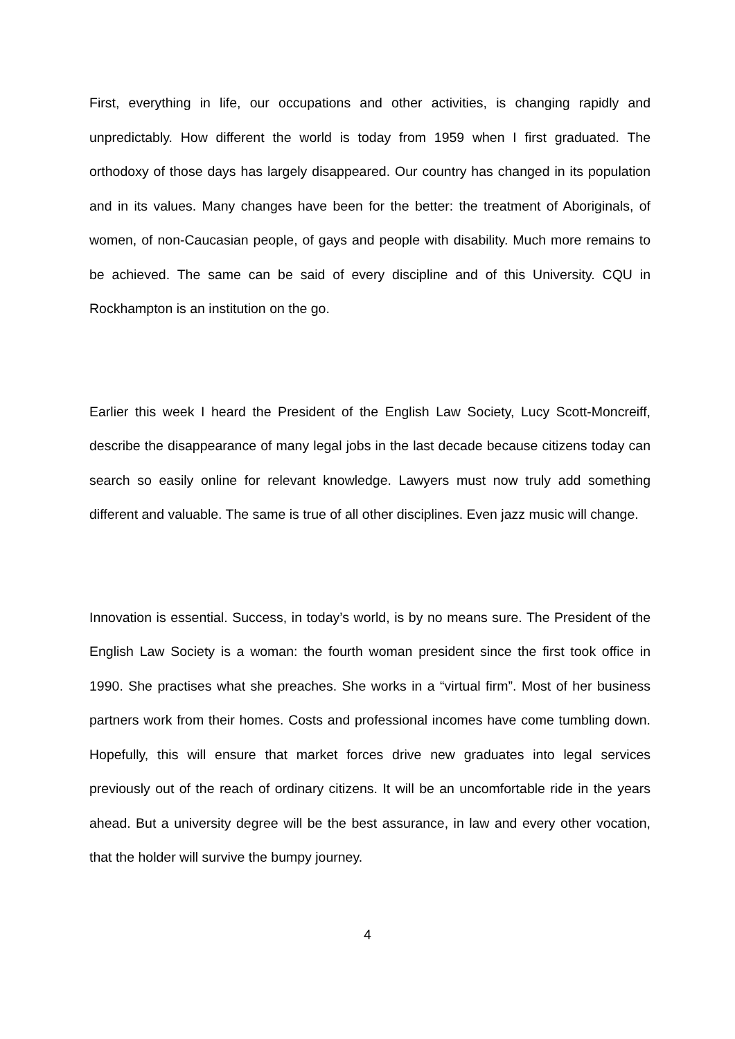First, everything in life, our occupations and other activities, is changing rapidly and unpredictably. How different the world is today from 1959 when I first graduated. The orthodoxy of those days has largely disappeared. Our country has changed in its population and in its values. Many changes have been for the better: the treatment of Aboriginals, of women, of non-Caucasian people, of gays and people with disability. Much more remains to be achieved. The same can be said of every discipline and of this University. CQU in Rockhampton is an institution on the go.
Earlier this week I heard the President of the English Law Society, Lucy Scott-Moncreiff, describe the disappearance of many legal jobs in the last decade because citizens today can search so easily online for relevant knowledge. Lawyers must now truly add something different and valuable. The same is true of all other disciplines. Even jazz music will change.
Innovation is essential. Success, in today’s world, is by no means sure. The President of the English Law Society is a woman: the fourth woman president since the first took office in 1990. She practises what she preaches. She works in a “virtual firm”. Most of her business partners work from their homes. Costs and professional incomes have come tumbling down. Hopefully, this will ensure that market forces drive new graduates into legal services previously out of the reach of ordinary citizens. It will be an uncomfortable ride in the years ahead. But a university degree will be the best assurance, in law and every other vocation, that the holder will survive the bumpy journey.
4